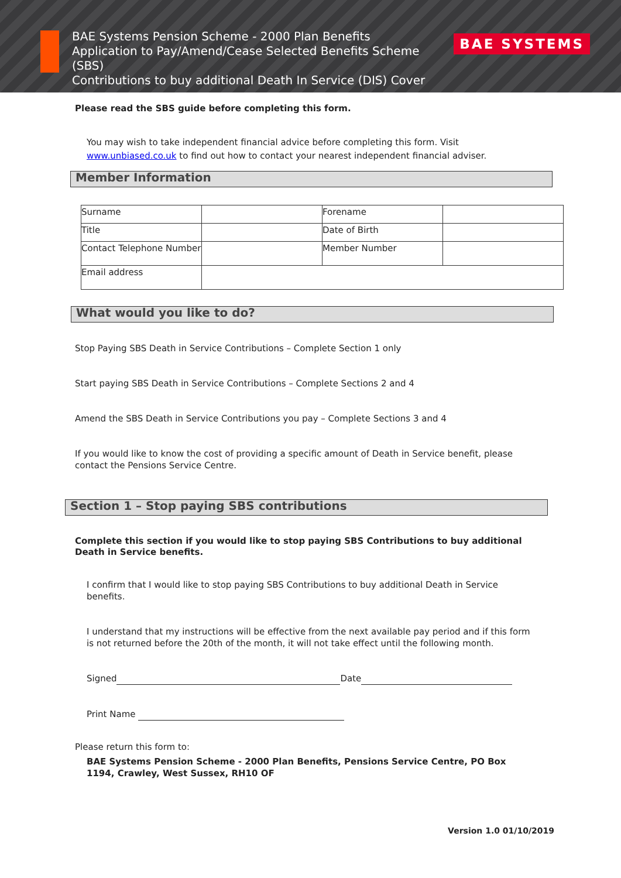BAE Systems Pension Scheme - 2000 Plan Benefits
Application to Pay/Amend/Cease Selected Benefits Scheme (SBS)
Contributions to buy additional Death In Service (DIS) Cover
BAE SYSTEMS
Please read the SBS guide before completing this form.
You may wish to take independent financial advice before completing this form. Visit
www.unbiased.co.uk to find out how to contact your nearest independent financial adviser.
Member Information
| Surname | | Forename | |
| Title | | Date of Birth | |
| Contact Telephone Number | | Member Number | |
| Email address | | | |
What would you like to do?
Stop Paying SBS Death in Service Contributions – Complete Section 1 only
Start paying SBS Death in Service Contributions – Complete Sections 2 and 4
Amend the SBS Death in Service Contributions you pay – Complete Sections 3 and 4
If you would like to know the cost of providing a specific amount of Death in Service benefit, please contact the Pensions Service Centre.
Section 1 – Stop paying SBS contributions
Complete this section if you would like to stop paying SBS Contributions to buy additional Death in Service benefits.
I confirm that I would like to stop paying SBS Contributions to buy additional Death in Service benefits.
I understand that my instructions will be effective from the next available pay period and if this form is not returned before the 20th of the month, it will not take effect until the following month.
Signed Date
Print Name
Please return this form to:
BAE Systems Pension Scheme - 2000 Plan Benefits, Pensions Service Centre, PO Box 1194, Crawley, West Sussex, RH10 OF
Version 1.0 01/10/2019